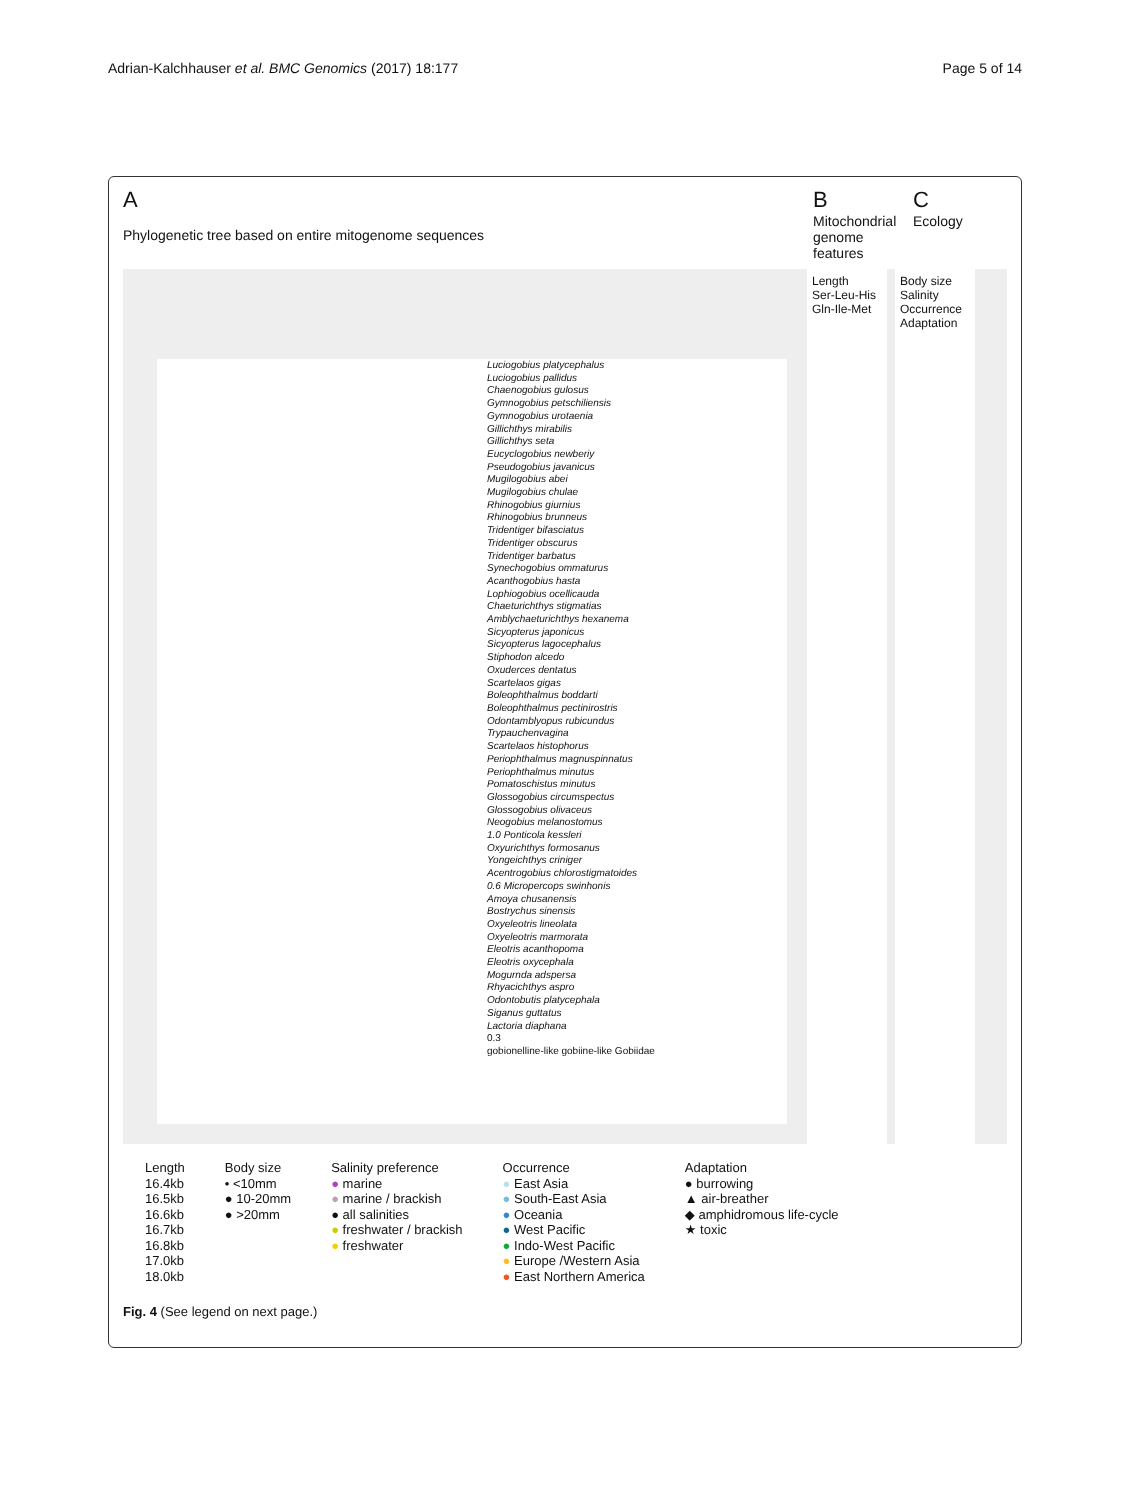Adrian-Kalchhauser et al. BMC Genomics (2017) 18:177 Page 5 of 14
A
Phylogenetic tree based on entire mitogenome sequences
B
Mitochondrial genome features
C
Ecology
Luciogobius platycephalus
Luciogobius pallidus
Chaenogobius gulosus
Gymnogobius petschiliensis
Gymnogobius urotaenia
Gillichthys mirabilis
Gillichthys seta
Eucyclogobius newberiy
Pseudogobius javanicus
Mugilogobius abei
Mugilogobius chulae
Rhinogobius giurnius
Rhinogobius brunneus
Tridentiger bifasciatus
Tridentiger obscurus
Tridentiger barbatus
Synechogobius ommaturus
Acanthogobius hasta
Lophiogobius ocellicauda
Chaeturichthys stigmatias
Amblychaeturichthys hexanema
Sicyopterus japonicus
Sicyopterus lagocephalus
Stiphodon alcedo
Oxuderces dentatus
Scartelaos gigas
Boleophthalmus boddarti
Boleophthalmus pectinirostris
Odontamblyopus rubicundus
Trypauchenvagina
Scartelaos histophorus
Periophthalmus magnuspinnatus
Periophthalmus minutus
Pomatoschistus minutus
Glossogobius circumspectus
Glossogobius olivaceus
Neogobius melanostomus
1.0 Ponticola kessleri
Oxyurichthys formosanus
Yongeichthys criniger
Acentrogobius chlorostigmatoides
0.6 Micropercops swinhonis
Amoya chusanensis
Bostrychus sinensis
Oxyeleotris lineolata
Oxyeleotris marmorata
Eleotris acanthopoma
Eleotris oxycephala
Mogurnda adspersa
Rhyacichthys aspro
Odontobutis platycephala
Siganus guttatus
Lactoria diaphana
0.3
gobionelline-like gobiine-like Gobiidae
Length
Ser-Leu-His
Gln-Ile-Met
Body size
Salinity
Occurrence
Adaptation
Length
16.4kb
16.5kb
16.6kb
16.7kb
16.8kb
17.0kb
18.0kb
Body size
• <10mm
● 10-20mm
● >20mm
Salinity preference
● marine
● marine / brackish
● all salinities
● freshwater / brackish
● freshwater
Occurrence
● East Asia
● South-East Asia
● Oceania
● West Pacific
● Indo-West Pacific
● Europe /Western Asia
● East Northern America
Adaptation
● burrowing
▲ air-breather
◆ amphidromous life-cycle
★ toxic
Fig. 4 (See legend on next page.)